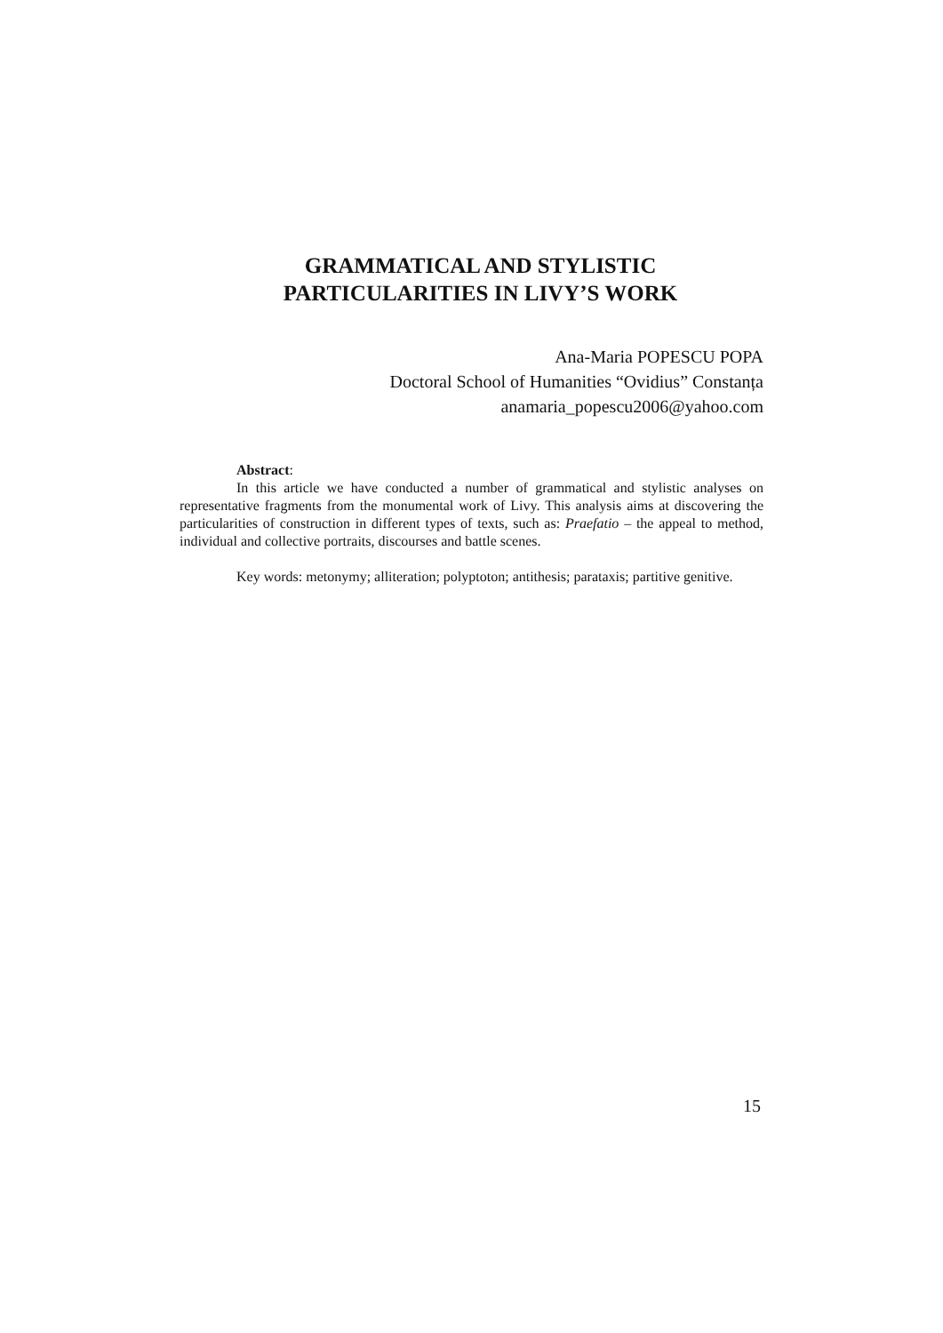GRAMMATICAL AND STYLISTIC
PARTICULARITIES IN LIVY’S WORK
Ana-Maria POPESCU POPA
Doctoral School of Humanities “Ovidius” Constanța
anamaria_popescu2006@yahoo.com
Abstract:
In this article we have conducted a number of grammatical and stylistic analyses on representative fragments from the monumental work of Livy. This analysis aims at discovering the particularities of construction in different types of texts, such as: Praefatio – the appeal to method, individual and collective portraits, discourses and battle scenes.
Key words: metonymy; alliteration; polyptoton; antithesis; parataxis; partitive genitive.
15